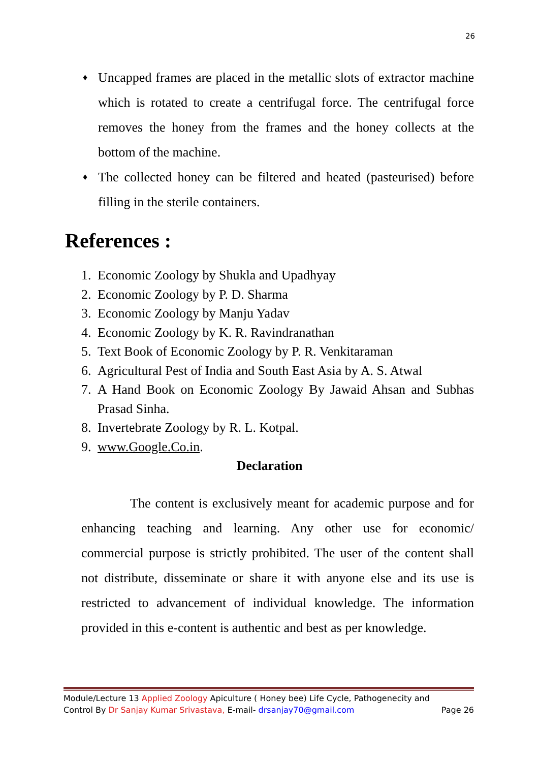26
♦ Uncapped frames are placed in the metallic slots of extractor machine which is rotated to create a centrifugal force. The centrifugal force removes the honey from the frames and the honey collects at the bottom of the machine.
♦ The collected honey can be filtered and heated (pasteurised) before filling in the sterile containers.
References :
1. Economic Zoology by Shukla and Upadhyay
2. Economic Zoology by P. D. Sharma
3. Economic Zoology by Manju Yadav
4. Economic Zoology by K. R. Ravindranathan
5. Text Book of Economic Zoology by P. R. Venkitaraman
6. Agricultural Pest of India and South East Asia by A. S. Atwal
7. A Hand Book on Economic Zoology By Jawaid Ahsan and Subhas Prasad Sinha.
8. Invertebrate Zoology by R. L. Kotpal.
9. www.Google.Co.in.
Declaration
The content is exclusively meant for academic purpose and for enhancing teaching and learning. Any other use for economic/ commercial purpose is strictly prohibited. The user of the content shall not distribute, disseminate or share it with anyone else and its use is restricted to advancement of individual knowledge. The information provided in this e-content is authentic and best as per knowledge.
Module/Lecture 13 Applied Zoology Apiculture ( Honey bee) Life Cycle, Pathogenecity and
Control By Dr Sanjay Kumar Srivastava, E-mail- drsanjay70@gmail.com Page 26